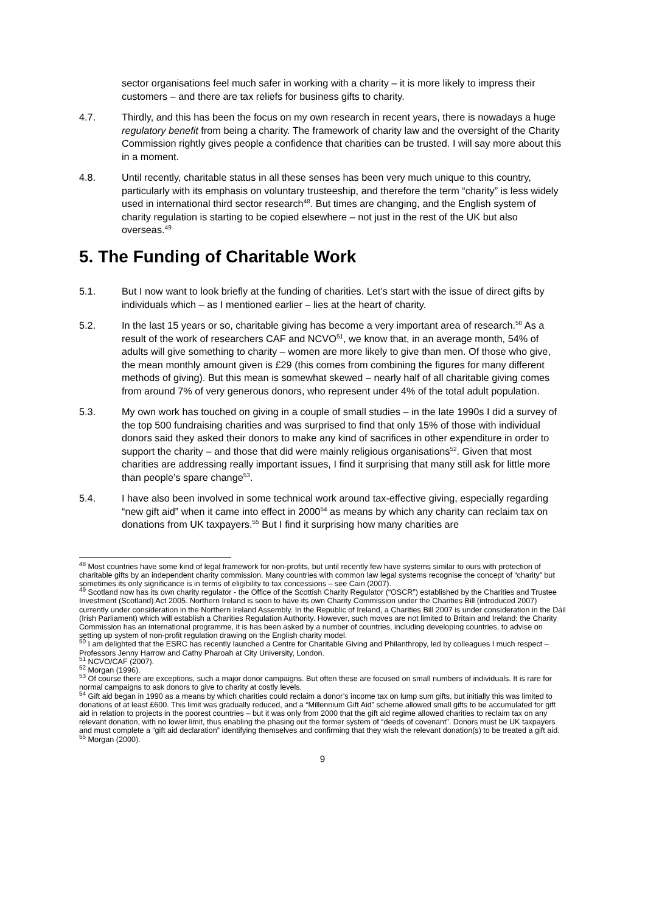sector organisations feel much safer in working with a charity – it is more likely to impress their customers – and there are tax reliefs for business gifts to charity.
4.7. Thirdly, and this has been the focus on my own research in recent years, there is nowadays a huge regulatory benefit from being a charity. The framework of charity law and the oversight of the Charity Commission rightly gives people a confidence that charities can be trusted. I will say more about this in a moment.
4.8. Until recently, charitable status in all these senses has been very much unique to this country, particularly with its emphasis on voluntary trusteeship, and therefore the term “charity” is less widely used in international third sector research<sup>48</sup>. But times are changing, and the English system of charity regulation is starting to be copied elsewhere – not just in the rest of the UK but also overseas.<sup>49</sup>
5. The Funding of Charitable Work
5.1. But I now want to look briefly at the funding of charities. Let’s start with the issue of direct gifts by individuals which – as I mentioned earlier – lies at the heart of charity.
5.2. In the last 15 years or so, charitable giving has become a very important area of research.<sup>50</sup> As a result of the work of researchers CAF and NCVO<sup>51</sup>, we know that, in an average month, 54% of adults will give something to charity – women are more likely to give than men. Of those who give, the mean monthly amount given is £29 (this comes from combining the figures for many different methods of giving). But this mean is somewhat skewed – nearly half of all charitable giving comes from around 7% of very generous donors, who represent under 4% of the total adult population.
5.3. My own work has touched on giving in a couple of small studies – in the late 1990s I did a survey of the top 500 fundraising charities and was surprised to find that only 15% of those with individual donors said they asked their donors to make any kind of sacrifices in other expenditure in order to support the charity – and those that did were mainly religious organisations<sup>52</sup>. Given that most charities are addressing really important issues, I find it surprising that many still ask for little more than people’s spare change<sup>53</sup>.
5.4. I have also been involved in some technical work around tax-effective giving, especially regarding “new gift aid” when it came into effect in 2000<sup>54</sup> as means by which any charity can reclaim tax on donations from UK taxpayers.<sup>55</sup> But I find it surprising how many charities are
<sup>48</sup> Most countries have some kind of legal framework for non-profits, but until recently few have systems similar to ours with protection of charitable gifts by an independent charity commission. Many countries with common law legal systems recognise the concept of “charity” but sometimes its only significance is in terms of eligibility to tax concessions – see Cain (2007).
<sup>49</sup> Scotland now has its own charity regulator - the Office of the Scottish Charity Regulator (“OSCR”) established by the Charities and Trustee Investment (Scotland) Act 2005. Northern Ireland is soon to have its own Charity Commission under the Charities Bill (introduced 2007) currently under consideration in the Northern Ireland Assembly. In the Republic of Ireland, a Charities Bill 2007 is under consideration in the Dáil (Irish Parliament) which will establish a Charities Regulation Authority. However, such moves are not limited to Britain and Ireland: the Charity Commission has an international programme, it is has been asked by a number of countries, including developing countries, to advise on setting up system of non-profit regulation drawing on the English charity model.
<sup>50</sup> I am delighted that the ESRC has recently launched a Centre for Charitable Giving and Philanthropy, led by colleagues I much respect – Professors Jenny Harrow and Cathy Pharoah at City University, London.
<sup>51</sup> NCVO/CAF (2007).
<sup>52</sup> Morgan (1996).
<sup>53</sup> Of course there are exceptions, such a major donor campaigns. But often these are focused on small numbers of individuals. It is rare for normal campaigns to ask donors to give to charity at costly levels.
<sup>54</sup> Gift aid began in 1990 as a means by which charities could reclaim a donor’s income tax on lump sum gifts, but initially this was limited to donations of at least £600. This limit was gradually reduced, and a “Millennium Gift Aid” scheme allowed small gifts to be accumulated for gift aid in relation to projects in the poorest countries – but it was only from 2000 that the gift aid regime allowed charities to reclaim tax on any relevant donation, with no lower limit, thus enabling the phasing out the former system of “deeds of covenant”. Donors must be UK taxpayers and must complete a “gift aid declaration” identifying themselves and confirming that they wish the relevant donation(s) to be treated a gift aid.
<sup>55</sup> Morgan (2000).
9